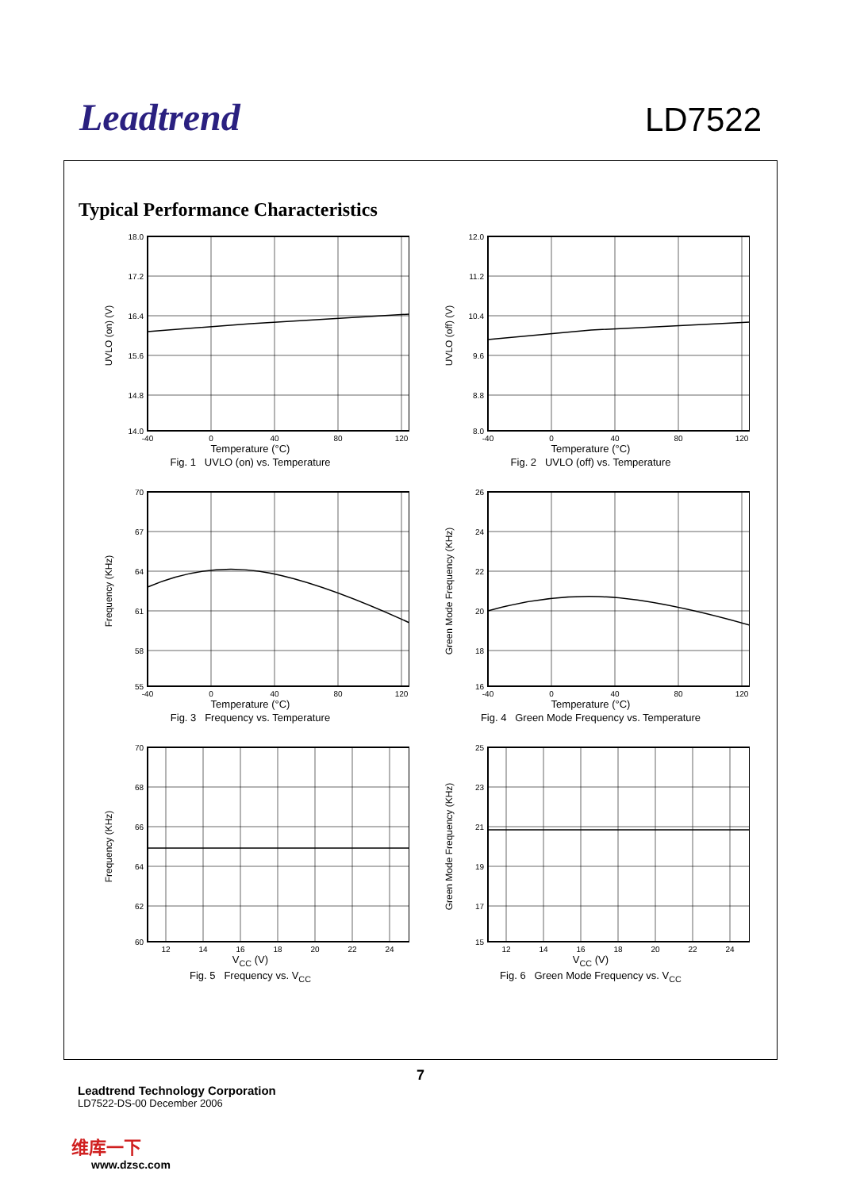Leadtrend
LD7522
Typical Performance Characteristics
18.0
17.2
16.4
15.6
14.8
14.0
-40
0
40
80
120
UVLO (on) (V)
Temperature (°C)
Fig. 1 UVLO (on) vs. Temperature
12.0
11.2
10.4
9.6
8.8
8.0
-40
0
40
80
120
UVLO (off) (V)
Temperature (°C)
Fig. 2 UVLO (off) vs. Temperature
70
67
64
61
58
55
-40
0
40
80
120
Frequency (KHz)
Temperature (°C)
Fig. 3 Frequency vs. Temperature
26
24
22
20
18
16
-40
0
40
80
120
Green Mode Frequency (KHz)
Temperature (°C)
Fig. 4 Green Mode Frequency vs. Temperature
70
68
66
64
62
60
12
14
16
18
20
22
24
Frequency (KHz)
V<sub>CC</sub> (V)
Fig. 5 Frequency vs. V<sub>CC</sub>
25
23
21
19
17
15
12
14
16
18
20
22
24
Green Mode Frequency (KHz)
V<sub>CC</sub> (V)
Fig. 6 Green Mode Frequency vs. V<sub>CC</sub>
7
Leadtrend Technology Corporation
LD7522-DS-00 December 2006
维库一下
www.dzsc.com